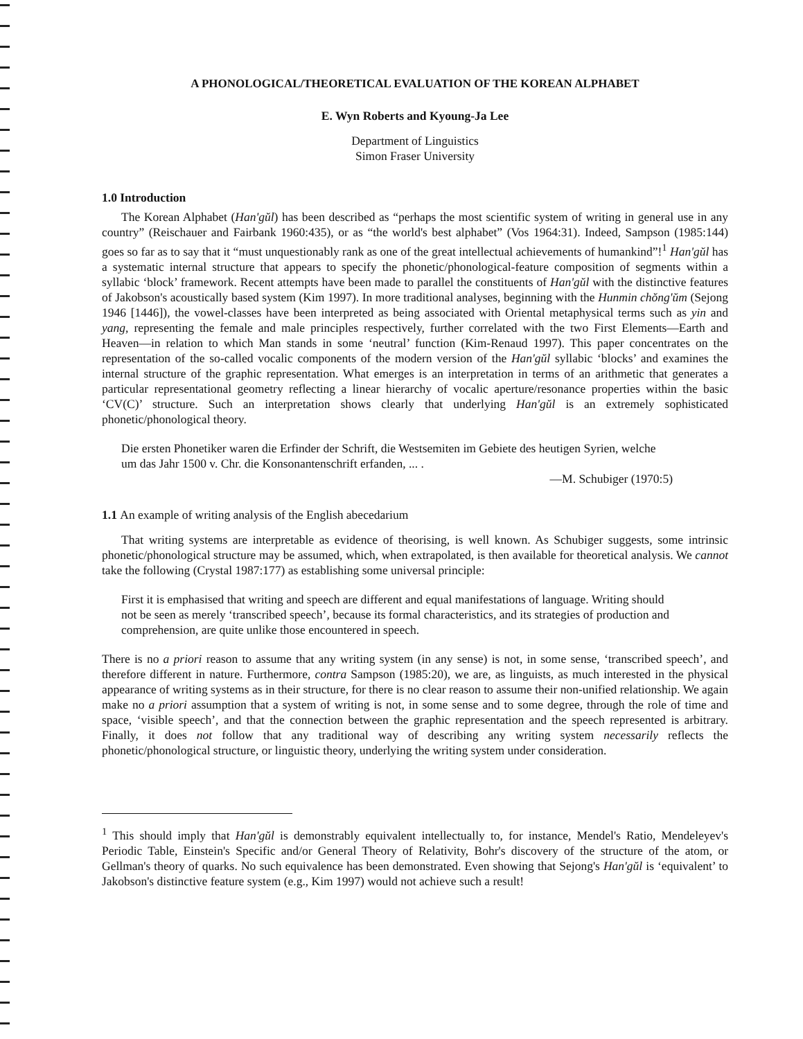A PHONOLOGICAL/THEORETICAL EVALUATION OF THE KOREAN ALPHABET
E. Wyn Roberts and Kyoung-Ja Lee
Department of Linguistics
Simon Fraser University
1.0 Introduction
The Korean Alphabet (Han'gŭl) has been described as “perhaps the most scientific system of writing in general use in any country” (Reischauer and Fairbank 1960:435), or as “the world's best alphabet” (Vos 1964:31). Indeed, Sampson (1985:144) goes so far as to say that it “must unquestionably rank as one of the great intellectual achievements of humankind”!<sup>1</sup> Han'gŭl has a systematic internal structure that appears to specify the phonetic/phonological-feature composition of segments within a syllabic ‘block’ framework. Recent attempts have been made to parallel the constituents of Han'gŭl with the distinctive features of Jakobson's acoustically based system (Kim 1997). In more traditional analyses, beginning with the Hunmin chŏng'ŭm (Sejong 1946 [1446]), the vowel-classes have been interpreted as being associated with Oriental metaphysical terms such as yin and yang, representing the female and male principles respectively, further correlated with the two First Elements—Earth and Heaven—in relation to which Man stands in some ‘neutral’ function (Kim-Renaud 1997). This paper concentrates on the representation of the so-called vocalic components of the modern version of the Han'gŭl syllabic ‘blocks’ and examines the internal structure of the graphic representation. What emerges is an interpretation in terms of an arithmetic that generates a particular representational geometry reflecting a linear hierarchy of vocalic aperture/resonance properties within the basic ‘CV(C)’ structure. Such an interpretation shows clearly that underlying Han'gŭl is an extremely sophisticated phonetic/phonological theory.
Die ersten Phonetiker waren die Erfinder der Schrift, die Westsemiten im Gebiete des heutigen Syrien, welche um das Jahr 1500 v. Chr. die Konsonantenschrift erfanden, ... .
—M. Schubiger (1970:5)
1.1 An example of writing analysis of the English abecedarium
That writing systems are interpretable as evidence of theorising, is well known. As Schubiger suggests, some intrinsic phonetic/phonological structure may be assumed, which, when extrapolated, is then available for theoretical analysis. We cannot take the following (Crystal 1987:177) as establishing some universal principle:
First it is emphasised that writing and speech are different and equal manifestations of language. Writing should not be seen as merely ‘transcribed speech’, because its formal characteristics, and its strategies of production and comprehension, are quite unlike those encountered in speech.
There is no a priori reason to assume that any writing system (in any sense) is not, in some sense, ‘transcribed speech’, and therefore different in nature. Furthermore, contra Sampson (1985:20), we are, as linguists, as much interested in the physical appearance of writing systems as in their structure, for there is no clear reason to assume their non-unified relationship. We again make no a priori assumption that a system of writing is not, in some sense and to some degree, through the role of time and space, ‘visible speech’, and that the connection between the graphic representation and the speech represented is arbitrary. Finally, it does not follow that any traditional way of describing any writing system necessarily reflects the phonetic/phonological structure, or linguistic theory, underlying the writing system under consideration.
<sup>1</sup> This should imply that Han'gŭl is demonstrably equivalent intellectually to, for instance, Mendel's Ratio, Mendeleyev's Periodic Table, Einstein's Specific and/or General Theory of Relativity, Bohr's discovery of the structure of the atom, or Gellman's theory of quarks. No such equivalence has been demonstrated. Even showing that Sejong's Han'gŭl is ‘equivalent’ to Jakobson's distinctive feature system (e.g., Kim 1997) would not achieve such a result!